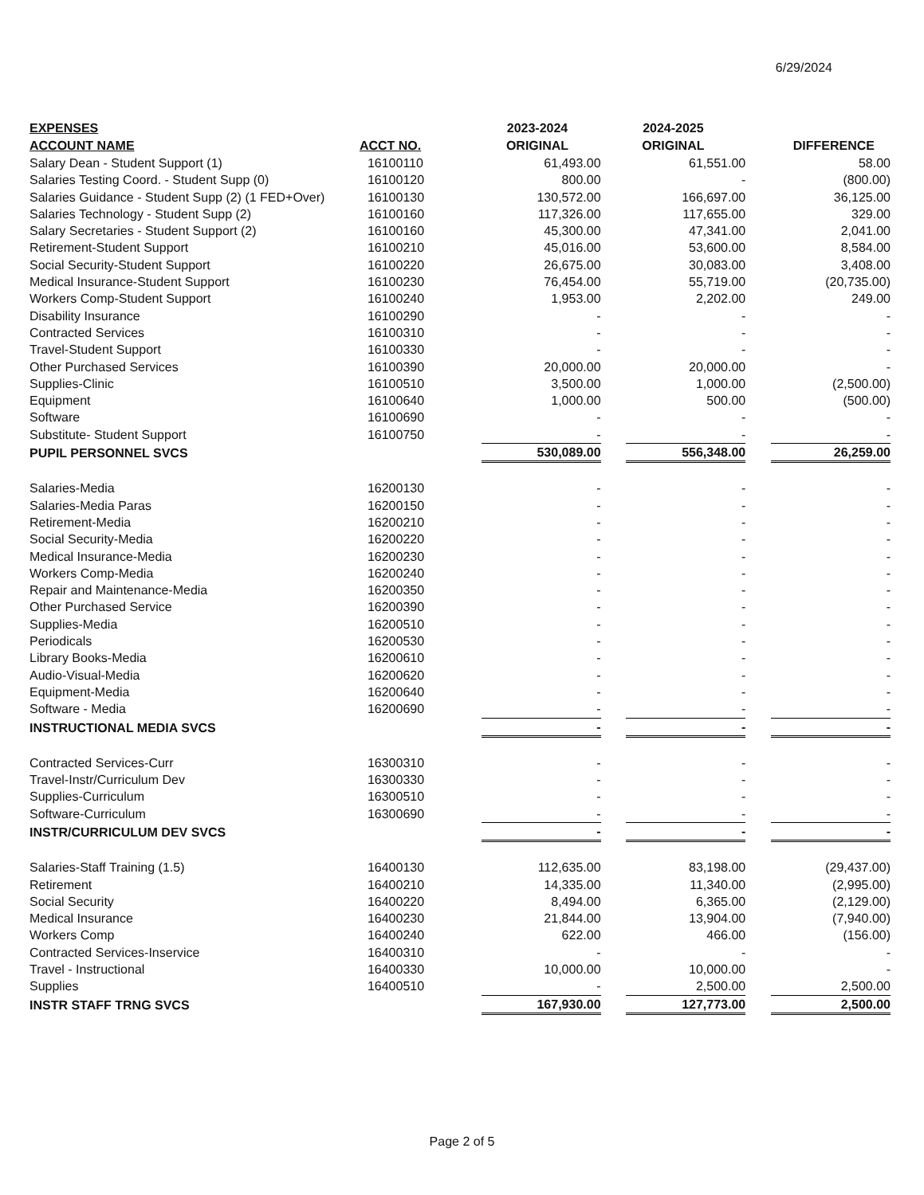6/29/2024
| EXPENSES ACCOUNT NAME | ACCT NO. | 2023-2024 ORIGINAL | 2024-2025 ORIGINAL | DIFFERENCE |
| --- | --- | --- | --- | --- |
| Salary Dean - Student Support (1) | 16100110 | 61,493.00 | 61,551.00 | 58.00 |
| Salaries Testing Coord. - Student Supp (0) | 16100120 | 800.00 | - | (800.00) |
| Salaries Guidance - Student Supp (2) (1 FED+Over) | 16100130 | 130,572.00 | 166,697.00 | 36,125.00 |
| Salaries Technology - Student Supp (2) | 16100160 | 117,326.00 | 117,655.00 | 329.00 |
| Salary Secretaries - Student Support (2) | 16100160 | 45,300.00 | 47,341.00 | 2,041.00 |
| Retirement-Student Support | 16100210 | 45,016.00 | 53,600.00 | 8,584.00 |
| Social Security-Student Support | 16100220 | 26,675.00 | 30,083.00 | 3,408.00 |
| Medical Insurance-Student Support | 16100230 | 76,454.00 | 55,719.00 | (20,735.00) |
| Workers Comp-Student Support | 16100240 | 1,953.00 | 2,202.00 | 249.00 |
| Disability Insurance | 16100290 | - | - | - |
| Contracted Services | 16100310 | - | - | - |
| Travel-Student Support | 16100330 | - | - | - |
| Other Purchased Services | 16100390 | 20,000.00 | 20,000.00 | - |
| Supplies-Clinic | 16100510 | 3,500.00 | 1,000.00 | (2,500.00) |
| Equipment | 16100640 | 1,000.00 | 500.00 | (500.00) |
| Software | 16100690 | - | - | - |
| Substitute- Student Support | 16100750 | - | - | - |
| PUPIL PERSONNEL SVCS | | 530,089.00 | 556,348.00 | 26,259.00 |
| Salaries-Media | 16200130 | - | - | - |
| Salaries-Media Paras | 16200150 | - | - | - |
| Retirement-Media | 16200210 | - | - | - |
| Social Security-Media | 16200220 | - | - | - |
| Medical Insurance-Media | 16200230 | - | - | - |
| Workers Comp-Media | 16200240 | - | - | - |
| Repair and Maintenance-Media | 16200350 | - | - | - |
| Other Purchased Service | 16200390 | - | - | - |
| Supplies-Media | 16200510 | - | - | - |
| Periodicals | 16200530 | - | - | - |
| Library Books-Media | 16200610 | - | - | - |
| Audio-Visual-Media | 16200620 | - | - | - |
| Equipment-Media | 16200640 | - | - | - |
| Software - Media | 16200690 | - | - | - |
| INSTRUCTIONAL MEDIA SVCS | | - | - | - |
| Contracted Services-Curr | 16300310 | - | - | - |
| Travel-Instr/Curriculum Dev | 16300330 | - | - | - |
| Supplies-Curriculum | 16300510 | - | - | - |
| Software-Curriculum | 16300690 | - | - | - |
| INSTR/CURRICULUM DEV SVCS | | - | - | - |
| Salaries-Staff Training (1.5) | 16400130 | 112,635.00 | 83,198.00 | (29,437.00) |
| Retirement | 16400210 | 14,335.00 | 11,340.00 | (2,995.00) |
| Social Security | 16400220 | 8,494.00 | 6,365.00 | (2,129.00) |
| Medical Insurance | 16400230 | 21,844.00 | 13,904.00 | (7,940.00) |
| Workers Comp | 16400240 | 622.00 | 466.00 | (156.00) |
| Contracted Services-Inservice | 16400310 | - | - | - |
| Travel - Instructional | 16400330 | 10,000.00 | 10,000.00 | - |
| Supplies | 16400510 | - | 2,500.00 | 2,500.00 |
| INSTR STAFF TRNG SVCS | | 167,930.00 | 127,773.00 | 2,500.00 |
Page 2 of 5